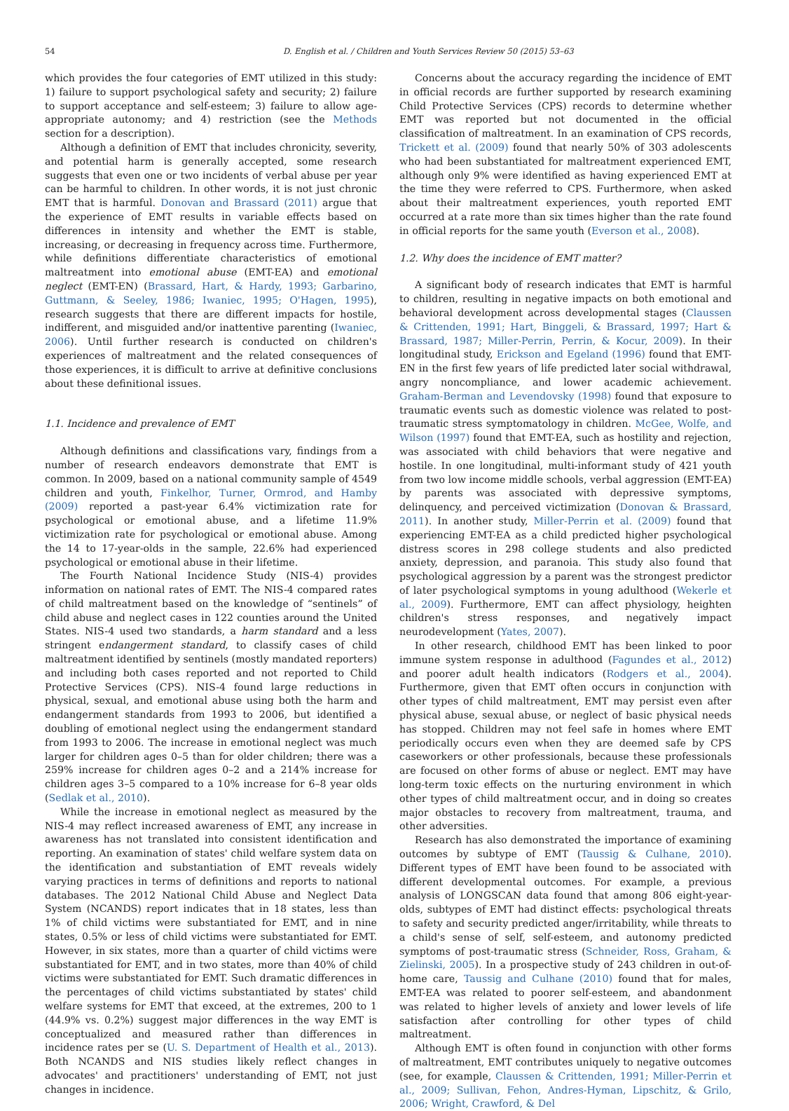54 D. English et al. / Children and Youth Services Review 50 (2015) 53–63
which provides the four categories of EMT utilized in this study: 1) failure to support psychological safety and security; 2) failure to support acceptance and self-esteem; 3) failure to allow age-appropriate autonomy; and 4) restriction (see the Methods section for a description).
Although a definition of EMT that includes chronicity, severity, and potential harm is generally accepted, some research suggests that even one or two incidents of verbal abuse per year can be harmful to children. In other words, it is not just chronic EMT that is harmful. Donovan and Brassard (2011) argue that the experience of EMT results in variable effects based on differences in intensity and whether the EMT is stable, increasing, or decreasing in frequency across time. Furthermore, while definitions differentiate characteristics of emotional maltreatment into emotional abuse (EMT-EA) and emotional neglect (EMT-EN) (Brassard, Hart, & Hardy, 1993; Garbarino, Guttmann, & Seeley, 1986; Iwaniec, 1995; O'Hagen, 1995), research suggests that there are different impacts for hostile, indifferent, and misguided and/or inattentive parenting (Iwaniec, 2006). Until further research is conducted on children's experiences of maltreatment and the related consequences of those experiences, it is difficult to arrive at definitive conclusions about these definitional issues.
1.1. Incidence and prevalence of EMT
Although definitions and classifications vary, findings from a number of research endeavors demonstrate that EMT is common. In 2009, based on a national community sample of 4549 children and youth, Finkelhor, Turner, Ormrod, and Hamby (2009) reported a past-year 6.4% victimization rate for psychological or emotional abuse, and a lifetime 11.9% victimization rate for psychological or emotional abuse. Among the 14 to 17-year-olds in the sample, 22.6% had experienced psychological or emotional abuse in their lifetime.
The Fourth National Incidence Study (NIS-4) provides information on national rates of EMT. The NIS-4 compared rates of child maltreatment based on the knowledge of “sentinels” of child abuse and neglect cases in 122 counties around the United States. NIS-4 used two standards, a harm standard and a less stringent endangerment standard, to classify cases of child maltreatment identified by sentinels (mostly mandated reporters) and including both cases reported and not reported to Child Protective Services (CPS). NIS-4 found large reductions in physical, sexual, and emotional abuse using both the harm and endangerment standards from 1993 to 2006, but identified a doubling of emotional neglect using the endangerment standard from 1993 to 2006. The increase in emotional neglect was much larger for children ages 0–5 than for older children; there was a 259% increase for children ages 0–2 and a 214% increase for children ages 3–5 compared to a 10% increase for 6–8 year olds (Sedlak et al., 2010).
While the increase in emotional neglect as measured by the NIS-4 may reflect increased awareness of EMT, any increase in awareness has not translated into consistent identification and reporting. An examination of states' child welfare system data on the identification and substantiation of EMT reveals widely varying practices in terms of definitions and reports to national databases. The 2012 National Child Abuse and Neglect Data System (NCANDS) report indicates that in 18 states, less than 1% of child victims were substantiated for EMT, and in nine states, 0.5% or less of child victims were substantiated for EMT. However, in six states, more than a quarter of child victims were substantiated for EMT, and in two states, more than 40% of child victims were substantiated for EMT. Such dramatic differences in the percentages of child victims substantiated by states' child welfare systems for EMT that exceed, at the extremes, 200 to 1 (44.9% vs. 0.2%) suggest major differences in the way EMT is conceptualized and measured rather than differences in incidence rates per se (U. S. Department of Health et al., 2013). Both NCANDS and NIS studies likely reflect changes in advocates' and practitioners' understanding of EMT, not just changes in incidence.
Concerns about the accuracy regarding the incidence of EMT in official records are further supported by research examining Child Protective Services (CPS) records to determine whether EMT was reported but not documented in the official classification of maltreatment. In an examination of CPS records, Trickett et al. (2009) found that nearly 50% of 303 adolescents who had been substantiated for maltreatment experienced EMT, although only 9% were identified as having experienced EMT at the time they were referred to CPS. Furthermore, when asked about their maltreatment experiences, youth reported EMT occurred at a rate more than six times higher than the rate found in official reports for the same youth (Everson et al., 2008).
1.2. Why does the incidence of EMT matter?
A significant body of research indicates that EMT is harmful to children, resulting in negative impacts on both emotional and behavioral development across developmental stages (Claussen & Crittenden, 1991; Hart, Binggeli, & Brassard, 1997; Hart & Brassard, 1987; Miller-Perrin, Perrin, & Kocur, 2009). In their longitudinal study, Erickson and Egeland (1996) found that EMT-EN in the first few years of life predicted later social withdrawal, angry noncompliance, and lower academic achievement. Graham-Berman and Levendovsky (1998) found that exposure to traumatic events such as domestic violence was related to post-traumatic stress symptomatology in children. McGee, Wolfe, and Wilson (1997) found that EMT-EA, such as hostility and rejection, was associated with child behaviors that were negative and hostile. In one longitudinal, multi-informant study of 421 youth from two low income middle schools, verbal aggression (EMT-EA) by parents was associated with depressive symptoms, delinquency, and perceived victimization (Donovan & Brassard, 2011). In another study, Miller-Perrin et al. (2009) found that experiencing EMT-EA as a child predicted higher psychological distress scores in 298 college students and also predicted anxiety, depression, and paranoia. This study also found that psychological aggression by a parent was the strongest predictor of later psychological symptoms in young adulthood (Wekerle et al., 2009). Furthermore, EMT can affect physiology, heighten children's stress responses, and negatively impact neurodevelopment (Yates, 2007).
In other research, childhood EMT has been linked to poor immune system response in adulthood (Fagundes et al., 2012) and poorer adult health indicators (Rodgers et al., 2004). Furthermore, given that EMT often occurs in conjunction with other types of child maltreatment, EMT may persist even after physical abuse, sexual abuse, or neglect of basic physical needs has stopped. Children may not feel safe in homes where EMT periodically occurs even when they are deemed safe by CPS caseworkers or other professionals, because these professionals are focused on other forms of abuse or neglect. EMT may have long-term toxic effects on the nurturing environment in which other types of child maltreatment occur, and in doing so creates major obstacles to recovery from maltreatment, trauma, and other adversities.
Research has also demonstrated the importance of examining outcomes by subtype of EMT (Taussig & Culhane, 2010). Different types of EMT have been found to be associated with different developmental outcomes. For example, a previous analysis of LONGSCAN data found that among 806 eight-year-olds, subtypes of EMT had distinct effects: psychological threats to safety and security predicted anger/irritability, while threats to a child's sense of self, self-esteem, and autonomy predicted symptoms of post-traumatic stress (Schneider, Ross, Graham, & Zielinski, 2005). In a prospective study of 243 children in out-of-home care, Taussig and Culhane (2010) found that for males, EMT-EA was related to poorer self-esteem, and abandonment was related to higher levels of anxiety and lower levels of life satisfaction after controlling for other types of child maltreatment.
Although EMT is often found in conjunction with other forms of maltreatment, EMT contributes uniquely to negative outcomes (see, for example, Claussen & Crittenden, 1991; Miller-Perrin et al., 2009; Sullivan, Fehon, Andres-Hyman, Lipschitz, & Grilo, 2006; Wright, Crawford, & Del